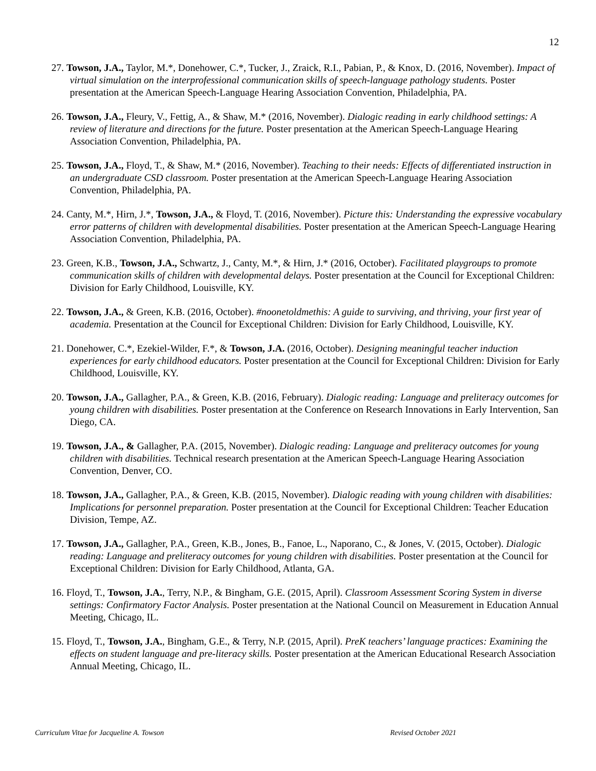12
27. Towson, J.A., Taylor, M.*, Donehower, C.*, Tucker, J., Zraick, R.I., Pabian, P., & Knox, D. (2016, November). Impact of virtual simulation on the interprofessional communication skills of speech-language pathology students. Poster presentation at the American Speech-Language Hearing Association Convention, Philadelphia, PA.
26. Towson, J.A., Fleury, V., Fettig, A., & Shaw, M.* (2016, November). Dialogic reading in early childhood settings: A review of literature and directions for the future. Poster presentation at the American Speech-Language Hearing Association Convention, Philadelphia, PA.
25. Towson, J.A., Floyd, T., & Shaw, M.* (2016, November). Teaching to their needs: Effects of differentiated instruction in an undergraduate CSD classroom. Poster presentation at the American Speech-Language Hearing Association Convention, Philadelphia, PA.
24. Canty, M.*, Hirn, J.*, Towson, J.A., & Floyd, T. (2016, November). Picture this: Understanding the expressive vocabulary error patterns of children with developmental disabilities. Poster presentation at the American Speech-Language Hearing Association Convention, Philadelphia, PA.
23. Green, K.B., Towson, J.A., Schwartz, J., Canty, M.*, & Hirn, J.* (2016, October). Facilitated playgroups to promote communication skills of children with developmental delays. Poster presentation at the Council for Exceptional Children: Division for Early Childhood, Louisville, KY.
22. Towson, J.A., & Green, K.B. (2016, October). #noonetoldmethis: A guide to surviving, and thriving, your first year of academia. Presentation at the Council for Exceptional Children: Division for Early Childhood, Louisville, KY.
21. Donehower, C.*, Ezekiel-Wilder, F.*, & Towson, J.A. (2016, October). Designing meaningful teacher induction experiences for early childhood educators. Poster presentation at the Council for Exceptional Children: Division for Early Childhood, Louisville, KY.
20. Towson, J.A., Gallagher, P.A., & Green, K.B. (2016, February). Dialogic reading: Language and preliteracy outcomes for young children with disabilities. Poster presentation at the Conference on Research Innovations in Early Intervention, San Diego, CA.
19. Towson, J.A., & Gallagher, P.A. (2015, November). Dialogic reading: Language and preliteracy outcomes for young children with disabilities. Technical research presentation at the American Speech-Language Hearing Association Convention, Denver, CO.
18. Towson, J.A., Gallagher, P.A., & Green, K.B. (2015, November). Dialogic reading with young children with disabilities: Implications for personnel preparation. Poster presentation at the Council for Exceptional Children: Teacher Education Division, Tempe, AZ.
17. Towson, J.A., Gallagher, P.A., Green, K.B., Jones, B., Fanoe, L., Naporano, C., & Jones, V. (2015, October). Dialogic reading: Language and preliteracy outcomes for young children with disabilities. Poster presentation at the Council for Exceptional Children: Division for Early Childhood, Atlanta, GA.
16. Floyd, T., Towson, J.A., Terry, N.P., & Bingham, G.E. (2015, April). Classroom Assessment Scoring System in diverse settings: Confirmatory Factor Analysis. Poster presentation at the National Council on Measurement in Education Annual Meeting, Chicago, IL.
15. Floyd, T., Towson, J.A., Bingham, G.E., & Terry, N.P. (2015, April). PreK teachers’ language practices: Examining the effects on student language and pre-literacy skills. Poster presentation at the American Educational Research Association Annual Meeting, Chicago, IL.
Curriculum Vitae for Jacqueline A. Towson Revised October 2021